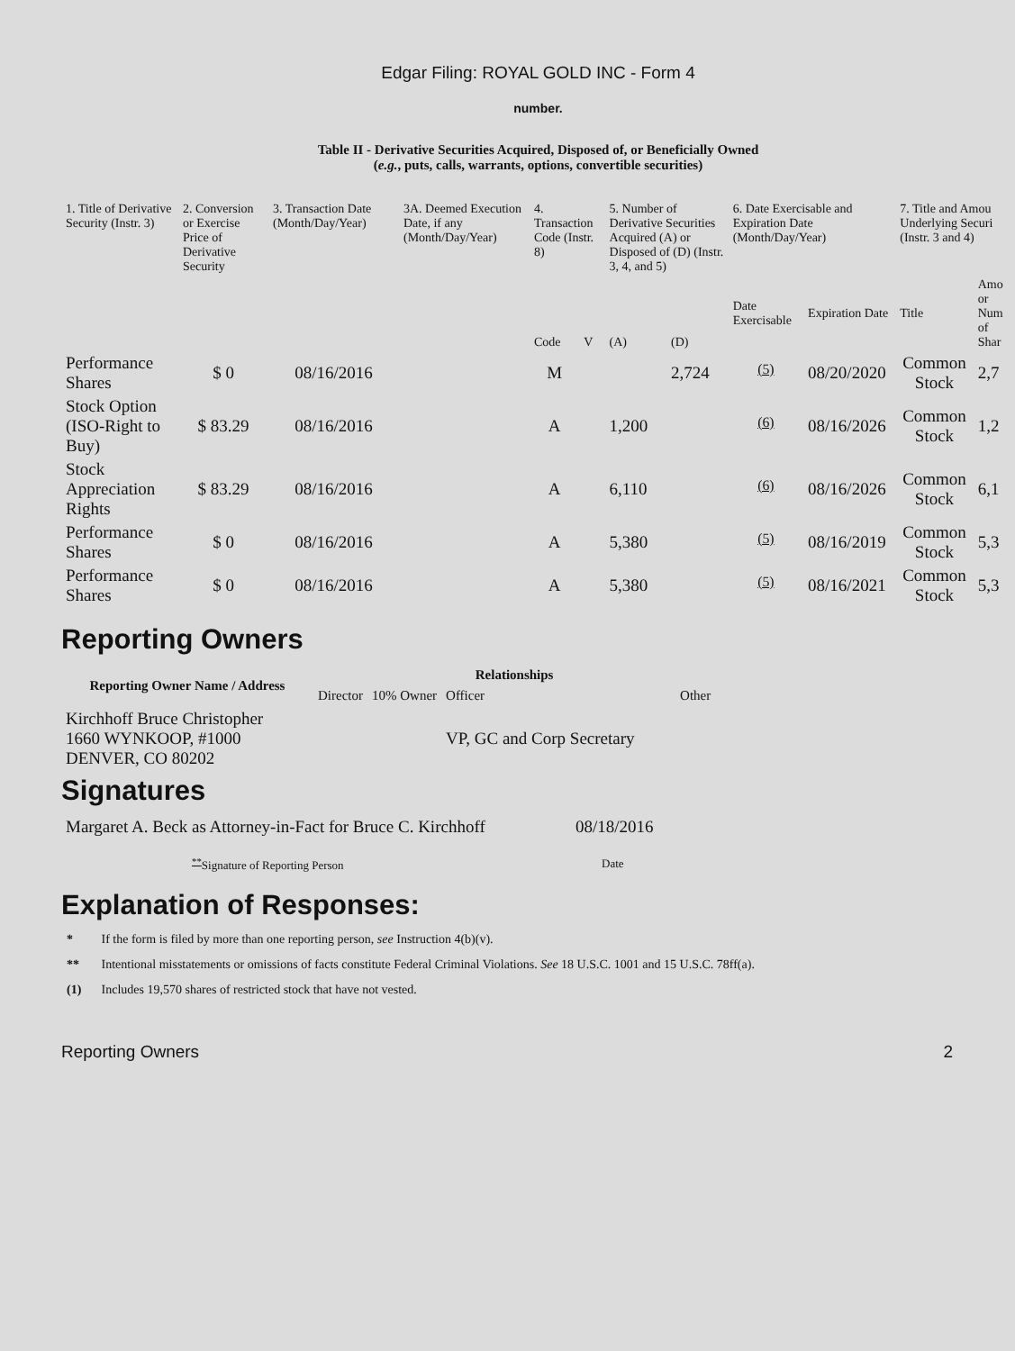Edgar Filing: ROYAL GOLD INC - Form 4
number.
Table II - Derivative Securities Acquired, Disposed of, or Beneficially Owned
(e.g., puts, calls, warrants, options, convertible securities)
| 1. Title of Derivative Security (Instr. 3) | 2. Conversion or Exercise Price of Derivative Security | 3. Transaction Date (Month/Day/Year) | 3A. Deemed Execution Date, if any (Month/Day/Year) | 4. Transaction Code (Instr. 8) | | 5. Number of Derivative Securities Acquired (A) or Disposed of (D) (Instr. 3, 4, and 5) | | 6. Date Exercisable and Expiration Date (Month/Day/Year) | | 7. Title and Amou Underlying Securi (Instr. 3 and 4) | |
| --- | --- | --- | --- | --- | --- | --- | --- | --- | --- | --- | --- |
| | | | | Code | V | (A) | (D) | Date Exercisable | Expiration Date | Title | Amo or Num of Shar |
| Performance Shares | $ 0 | 08/16/2016 | | M | | | 2,724 | <sup>(5)</sup> | 08/20/2020 | Common Stock | 2,7 |
| Stock Option (ISO-Right to Buy) | $ 83.29 | 08/16/2016 | | A | | 1,200 | | <sup>(6)</sup> | 08/16/2026 | Common Stock | 1,2 |
| Stock Appreciation Rights | $ 83.29 | 08/16/2016 | | A | | 6,110 | | <sup>(6)</sup> | 08/16/2026 | Common Stock | 6,1 |
| Performance Shares | $ 0 | 08/16/2016 | | A | | 5,380 | | <sup>(5)</sup> | 08/16/2019 | Common Stock | 5,3 |
| Performance Shares | $ 0 | 08/16/2016 | | A | | 5,380 | | <sup>(5)</sup> | 08/16/2021 | Common Stock | 5,3 |
Reporting Owners
| Reporting Owner Name / Address | Relationships | | | |
| --- | --- | --- | --- | --- |
| | Director | 10% Owner | Officer | Other |
| Kirchhoff Bruce Christopher 1660 WYNKOOP, #1000 DENVER, CO 80202 | | | VP, GC and Corp Secretary | |
Signatures
| Margaret A. Beck as Attorney-in-Fact for Bruce C. Kirchhoff | 08/18/2016 |
| <sup>**</sup> Signature of Reporting Person | Date |
Explanation of Responses:
* If the form is filed by more than one reporting person, see Instruction 4(b)(v).
** Intentional misstatements or omissions of facts constitute Federal Criminal Violations. See 18 U.S.C. 1001 and 15 U.S.C. 78ff(a).
(1) Includes 19,570 shares of restricted stock that have not vested.
Reporting Owners 2